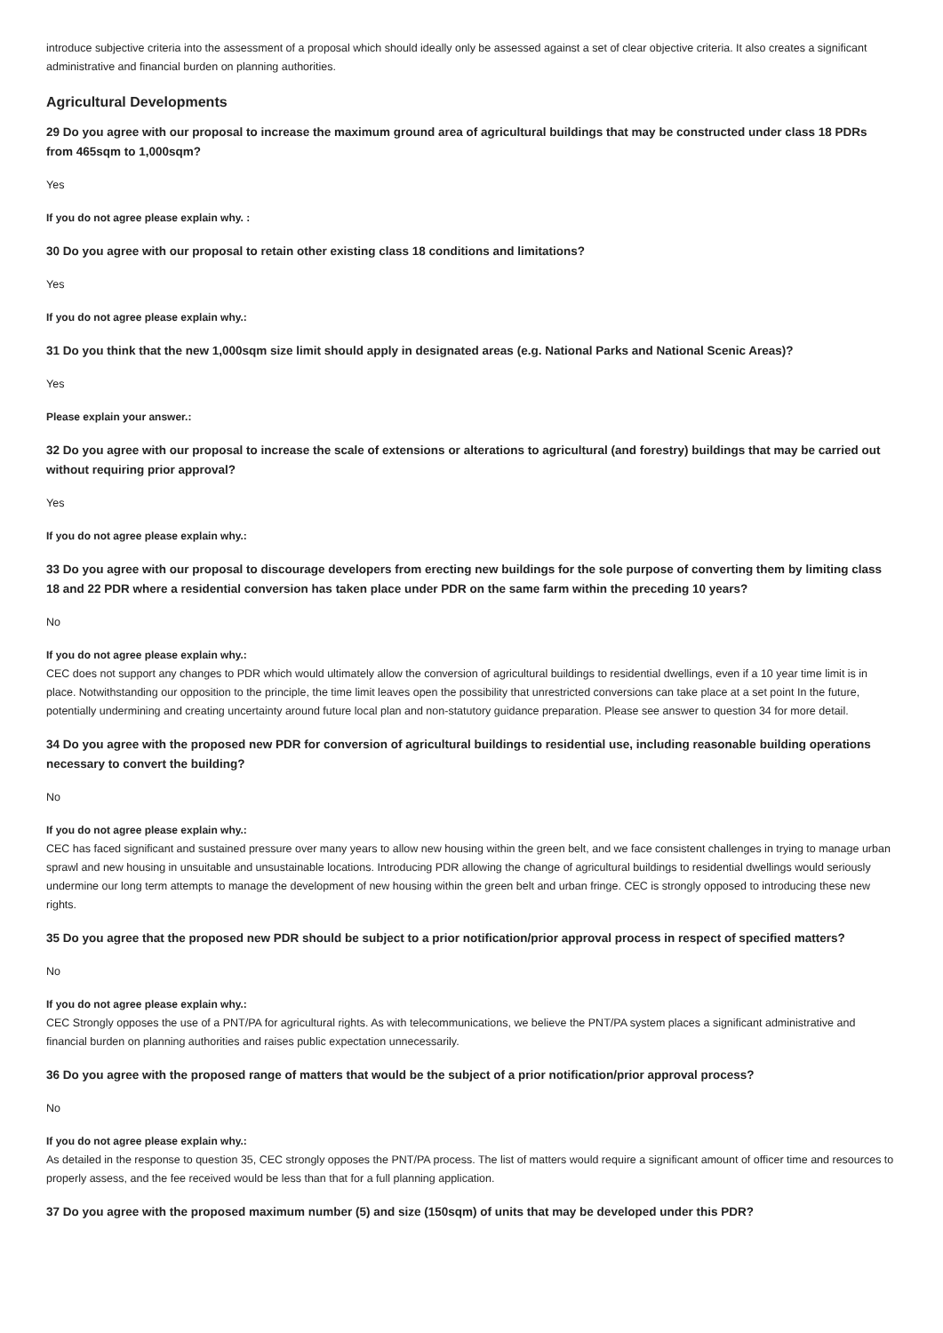introduce subjective criteria into the assessment of a proposal which should ideally only be assessed against a set of clear objective criteria. It also creates a significant administrative and financial burden on planning authorities.
Agricultural Developments
29 Do you agree with our proposal to increase the maximum ground area of agricultural buildings that may be constructed under class 18 PDRs from 465sqm to 1,000sqm?
Yes
If you do not agree please explain why. :
30 Do you agree with our proposal to retain other existing class 18 conditions and limitations?
Yes
If you do not agree please explain why.:
31 Do you think that the new 1,000sqm size limit should apply in designated areas (e.g. National Parks and National Scenic Areas)?
Yes
Please explain your answer.:
32 Do you agree with our proposal to increase the scale of extensions or alterations to agricultural (and forestry) buildings that may be carried out without requiring prior approval?
Yes
If you do not agree please explain why.:
33 Do you agree with our proposal to discourage developers from erecting new buildings for the sole purpose of converting them by limiting class 18 and 22 PDR where a residential conversion has taken place under PDR on the same farm within the preceding 10 years?
No
If you do not agree please explain why.:
CEC does not support any changes to PDR which would ultimately allow the conversion of agricultural buildings to residential dwellings, even if a 10 year time limit is in place. Notwithstanding our opposition to the principle, the time limit leaves open the possibility that unrestricted conversions can take place at a set point In the future, potentially undermining and creating uncertainty around future local plan and non-statutory guidance preparation. Please see answer to question 34 for more detail.
34 Do you agree with the proposed new PDR for conversion of agricultural buildings to residential use, including reasonable building operations necessary to convert the building?
No
If you do not agree please explain why.:
CEC has faced significant and sustained pressure over many years to allow new housing within the green belt, and we face consistent challenges in trying to manage urban sprawl and new housing in unsuitable and unsustainable locations. Introducing PDR allowing the change of agricultural buildings to residential dwellings would seriously undermine our long term attempts to manage the development of new housing within the green belt and urban fringe. CEC is strongly opposed to introducing these new rights.
35 Do you agree that the proposed new PDR should be subject to a prior notification/prior approval process in respect of specified matters?
No
If you do not agree please explain why.:
CEC Strongly opposes the use of a PNT/PA for agricultural rights. As with telecommunications, we believe the PNT/PA system places a significant administrative and financial burden on planning authorities and raises public expectation unnecessarily.
36 Do you agree with the proposed range of matters that would be the subject of a prior notification/prior approval process?
No
If you do not agree please explain why.:
As detailed in the response to question 35, CEC strongly opposes the PNT/PA process. The list of matters would require a significant amount of officer time and resources to properly assess, and the fee received would be less than that for a full planning application.
37 Do you agree with the proposed maximum number (5) and size (150sqm) of units that may be developed under this PDR?